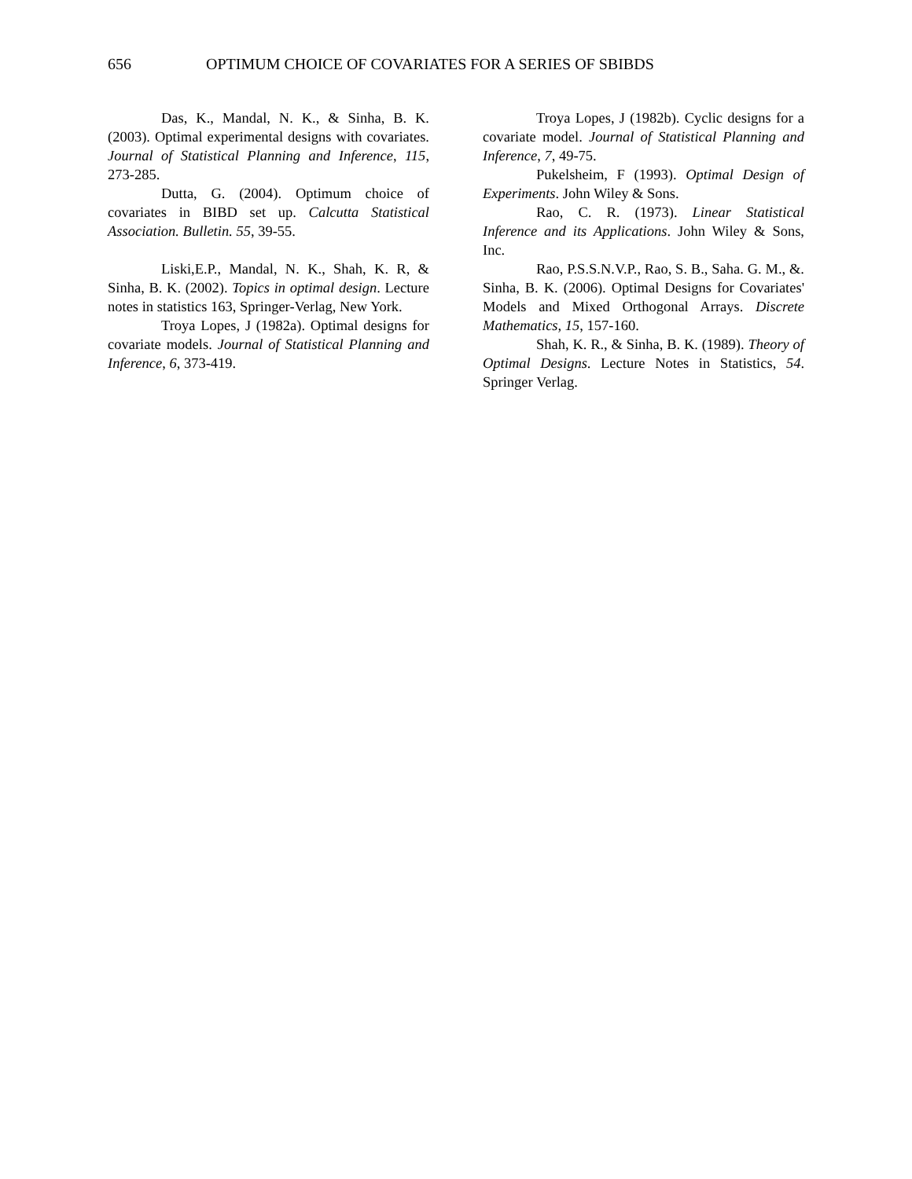656 OPTIMUM CHOICE OF COVARIATES FOR A SERIES OF SBIBDS
Das, K., Mandal, N. K., & Sinha, B. K. (2003). Optimal experimental designs with covariates. Journal of Statistical Planning and Inference, 115, 273-285.
Dutta, G. (2004). Optimum choice of covariates in BIBD set up. Calcutta Statistical Association. Bulletin. 55, 39-55.
Liski,E.P., Mandal, N. K., Shah, K. R, & Sinha, B. K. (2002). Topics in optimal design. Lecture notes in statistics 163, Springer-Verlag, New York.
Troya Lopes, J (1982a). Optimal designs for covariate models. Journal of Statistical Planning and Inference, 6, 373-419.
Troya Lopes, J (1982b). Cyclic designs for a covariate model. Journal of Statistical Planning and Inference, 7, 49-75.
Pukelsheim, F (1993). Optimal Design of Experiments. John Wiley & Sons.
Rao, C. R. (1973). Linear Statistical Inference and its Applications. John Wiley & Sons, Inc.
Rao, P.S.S.N.V.P., Rao, S. B., Saha. G. M., &. Sinha, B. K. (2006). Optimal Designs for Covariates' Models and Mixed Orthogonal Arrays. Discrete Mathematics, 15, 157-160.
Shah, K. R., & Sinha, B. K. (1989). Theory of Optimal Designs. Lecture Notes in Statistics, 54. Springer Verlag.